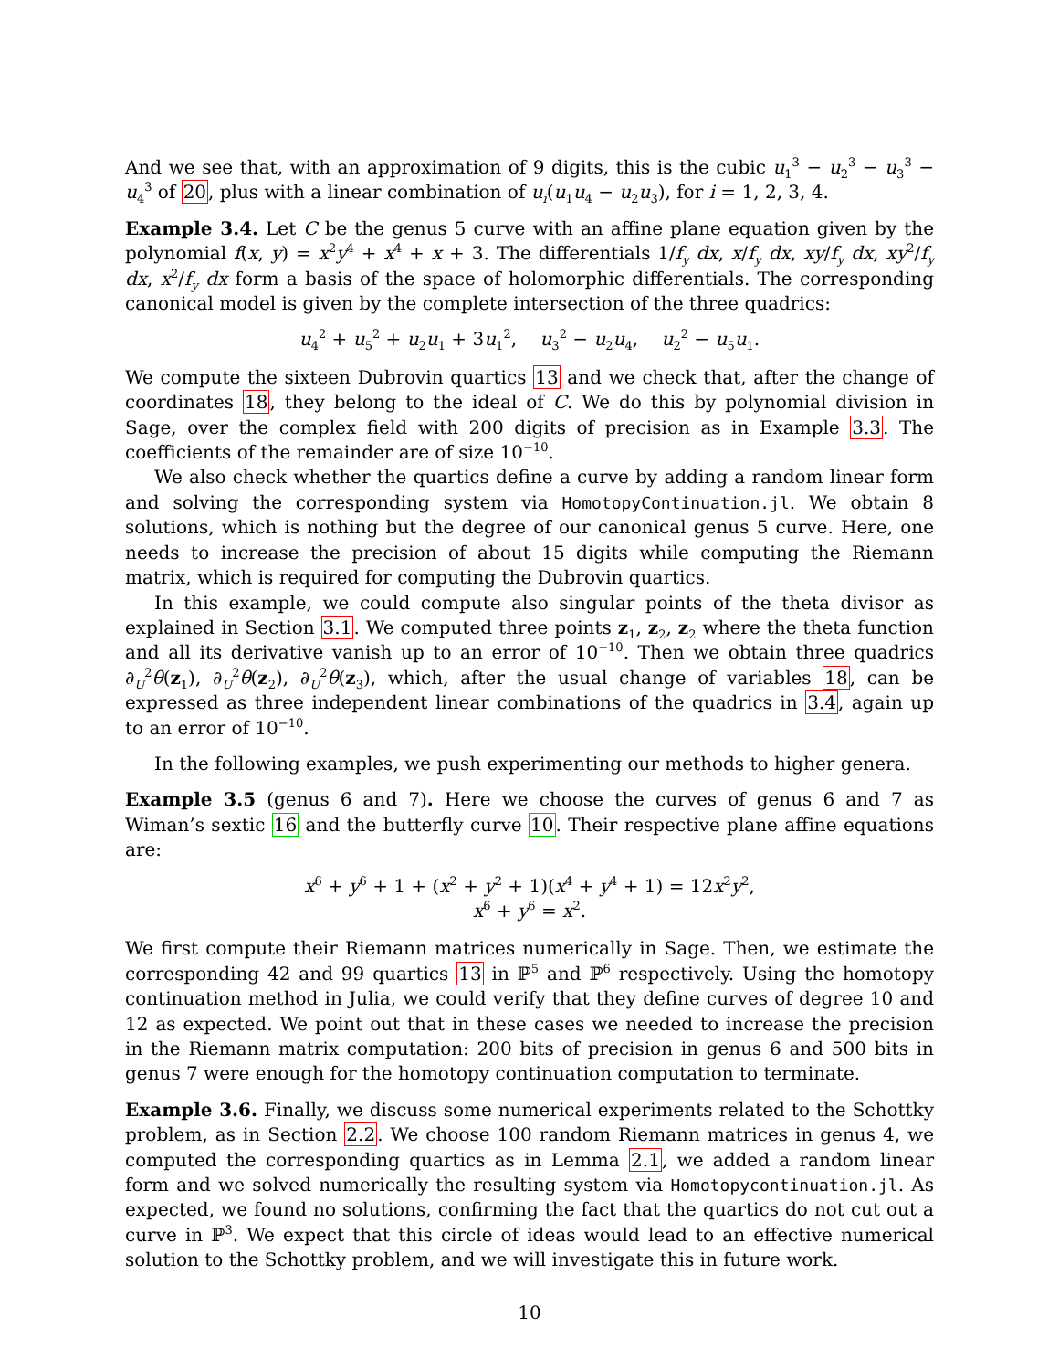And we see that, with an approximation of 9 digits, this is the cubic u<sub>1</sub><sup>3</sup> − u<sub>2</sub><sup>3</sup> − u<sub>3</sub><sup>3</sup> − u<sub>4</sub><sup>3</sup> of 20, plus with a linear combination of u<sub>i</sub>(u<sub>1</sub>u<sub>4</sub> − u<sub>2</sub>u<sub>3</sub>), for i = 1, 2, 3, 4.
Example 3.4. Let C be the genus 5 curve with an affine plane equation given by the polynomial f(x, y) = x<sup>2</sup>y<sup>4</sup> + x<sup>4</sup> + x + 3. The differentials 1/f<sub>y</sub> dx, x/f<sub>y</sub> dx, xy/f<sub>y</sub> dx, xy<sup>2</sup>/f<sub>y</sub> dx, x<sup>2</sup>/f<sub>y</sub> dx form a basis of the space of holomorphic differentials. The corresponding canonical model is given by the complete intersection of the three quadrics:
u<sub>4</sub><sup>2</sup> + u<sub>5</sub><sup>2</sup> + u<sub>2</sub>u<sub>1</sub> + 3u<sub>1</sub><sup>2</sup>, u<sub>3</sub><sup>2</sup> − u<sub>2</sub>u<sub>4</sub>, u<sub>2</sub><sup>2</sup> − u<sub>5</sub>u<sub>1</sub>.
We compute the sixteen Dubrovin quartics 13 and we check that, after the change of coordinates 18, they belong to the ideal of C. We do this by polynomial division in Sage, over the complex field with 200 digits of precision as in Example 3.3. The coefficients of the remainder are of size 10<sup>−10</sup>.
We also check whether the quartics define a curve by adding a random linear form and solving the corresponding system via HomotopyContinuation.jl. We obtain 8 solutions, which is nothing but the degree of our canonical genus 5 curve. Here, one needs to increase the precision of about 15 digits while computing the Riemann matrix, which is required for computing the Dubrovin quartics.
In this example, we could compute also singular points of the theta divisor as explained in Section 3.1. We computed three points z<sub>1</sub>, z<sub>2</sub>, z<sub>2</sub> where the theta function and all its derivative vanish up to an error of 10<sup>−10</sup>. Then we obtain three quadrics ∂<sub>U</sub><sup>2</sup>θ(z<sub>1</sub>), ∂<sub>U</sub><sup>2</sup>θ(z<sub>2</sub>), ∂<sub>U</sub><sup>2</sup>θ(z<sub>3</sub>), which, after the usual change of variables 18, can be expressed as three independent linear combinations of the quadrics in 3.4, again up to an error of 10<sup>−10</sup>.
In the following examples, we push experimenting our methods to higher genera.
Example 3.5 (genus 6 and 7). Here we choose the curves of genus 6 and 7 as Wiman’s sextic 16 and the butterfly curve 10. Their respective plane affine equations are:
x<sup>6</sup> + y<sup>6</sup> + 1 + (x<sup>2</sup> + y<sup>2</sup> + 1)(x<sup>4</sup> + y<sup>4</sup> + 1) = 12x<sup>2</sup>y<sup>2</sup>,
x<sup>6</sup> + y<sup>6</sup> = x<sup>2</sup>.
We first compute their Riemann matrices numerically in Sage. Then, we estimate the corresponding 42 and 99 quartics 13 in ℙ<sup>5</sup> and ℙ<sup>6</sup> respectively. Using the homotopy continuation method in Julia, we could verify that they define curves of degree 10 and 12 as expected. We point out that in these cases we needed to increase the precision in the Riemann matrix computation: 200 bits of precision in genus 6 and 500 bits in genus 7 were enough for the homotopy continuation computation to terminate.
Example 3.6. Finally, we discuss some numerical experiments related to the Schottky problem, as in Section 2.2. We choose 100 random Riemann matrices in genus 4, we computed the corresponding quartics as in Lemma 2.1, we added a random linear form and we solved numerically the resulting system via Homotopycontinuation.jl. As expected, we found no solutions, confirming the fact that the quartics do not cut out a curve in ℙ<sup>3</sup>. We expect that this circle of ideas would lead to an effective numerical solution to the Schottky problem, and we will investigate this in future work.
10